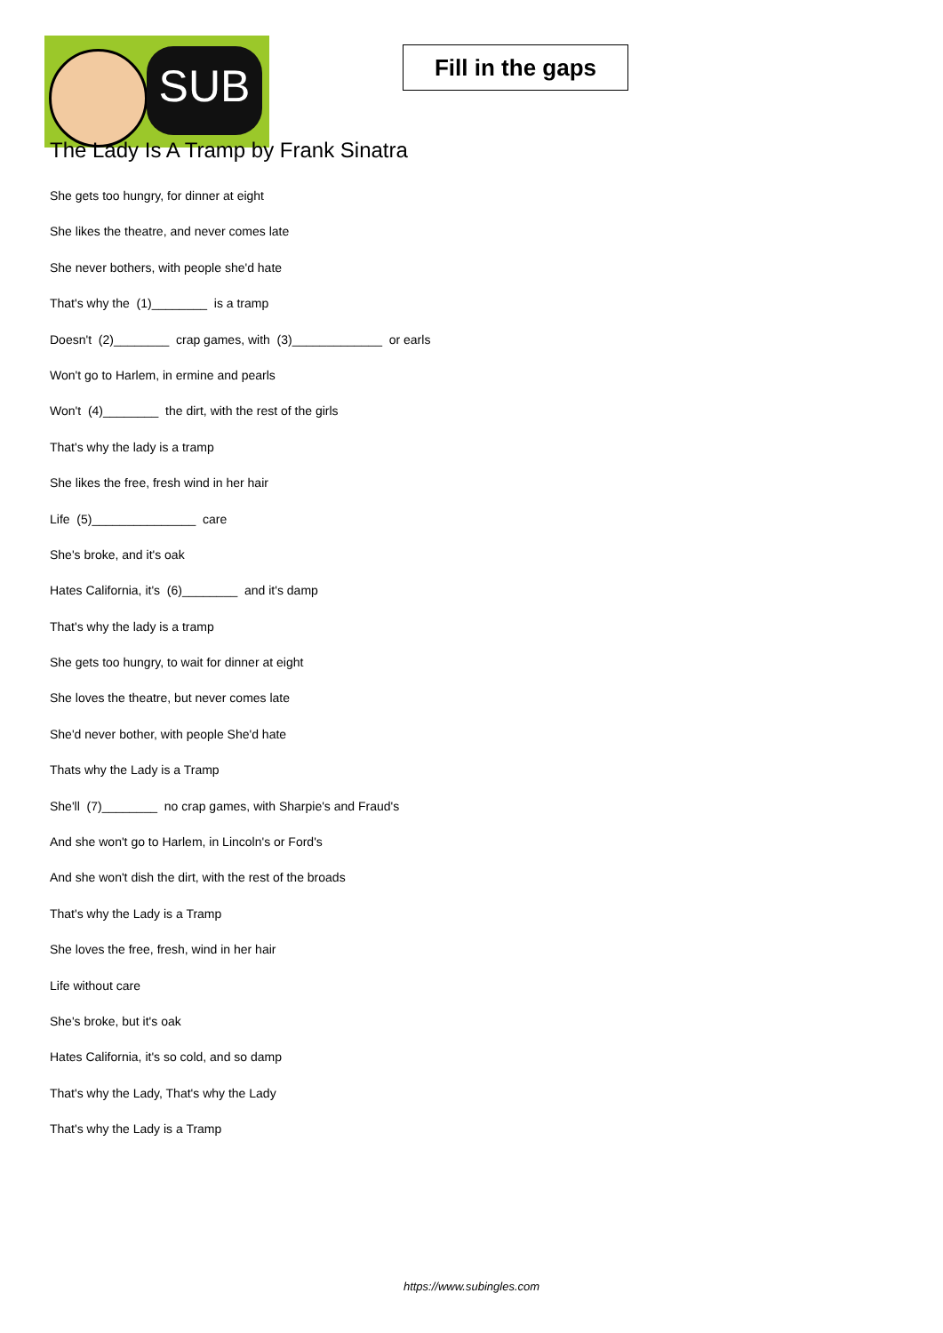SUB
Fill in the gaps
The Lady Is A Tramp by Frank Sinatra
She gets too hungry, for dinner at eight
She likes the theatre, and never comes late
She never bothers, with people she'd hate
That's why the (1)________ is a tramp
Doesn't (2)________ crap games, with (3)_____________ or earls
Won't go to Harlem, in ermine and pearls
Won't (4)________ the dirt, with the rest of the girls
That's why the lady is a tramp
She likes the free, fresh wind in her hair
Life (5)_______________ care
She's broke, and it's oak
Hates California, it's (6)________ and it's damp
That's why the lady is a tramp
She gets too hungry, to wait for dinner at eight
She loves the theatre, but never comes late
She'd never bother, with people She'd hate
Thats why the Lady is a Tramp
She'll (7)________ no crap games, with Sharpie's and Fraud's
And she won't go to Harlem, in Lincoln's or Ford's
And she won't dish the dirt, with the rest of the broads
That's why the Lady is a Tramp
She loves the free, fresh, wind in her hair
Life without care
She's broke, but it's oak
Hates California, it's so cold, and so damp
That's why the Lady, That's why the Lady
That's why the Lady is a Tramp
https://www.subingles.com